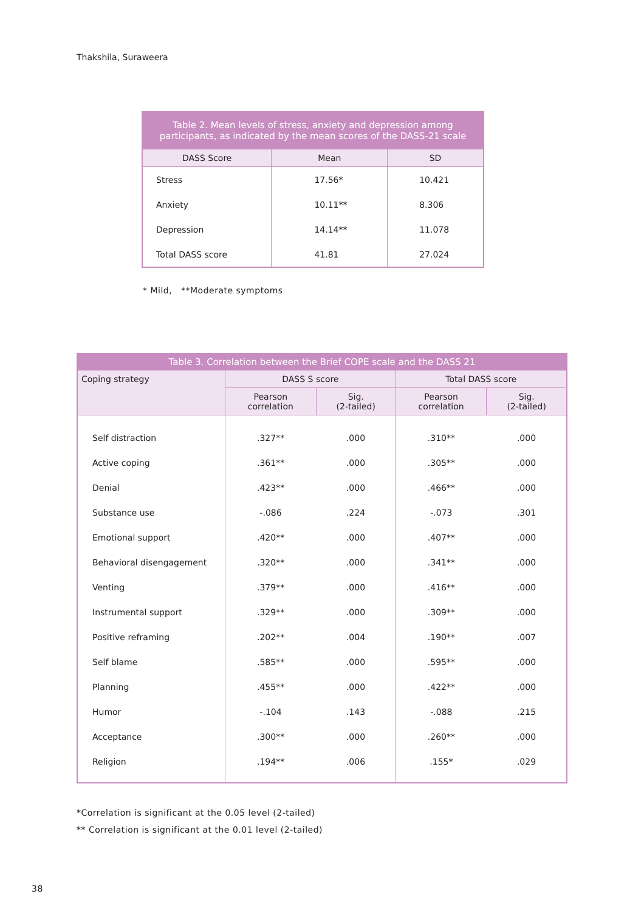Thakshila, Suraweera
| Table 2. Mean levels of stress, anxiety and depression among participants, as indicated by the mean scores of the DASS-21 scale | | |
| --- | --- | --- |
| DASS Score | Mean | SD |
| Stress | 17.56* | 10.421 |
| Anxiety | 10.11** | 8.306 |
| Depression | 14.14** | 11.078 |
| Total DASS score | 41.81 | 27.024 |
* Mild, **Moderate symptoms
| Table 3. Correlation between the Brief COPE scale and the DASS 21 | | | | |
| --- | --- | --- | --- | --- |
| Coping strategy | DASS S score | | Total DASS score | |
| | Pearson correlation | Sig. (2-tailed) | Pearson correlation | Sig. (2-tailed) |
| Self distraction | .327** | .000 | .310** | .000 |
| Active coping | .361** | .000 | .305** | .000 |
| Denial | .423** | .000 | .466** | .000 |
| Substance use | -.086 | .224 | -.073 | .301 |
| Emotional support | .420** | .000 | .407** | .000 |
| Behavioral disengagement | .320** | .000 | .341** | .000 |
| Venting | .379** | .000 | .416** | .000 |
| Instrumental support | .329** | .000 | .309** | .000 |
| Positive reframing | .202** | .004 | .190** | .007 |
| Self blame | .585** | .000 | .595** | .000 |
| Planning | .455** | .000 | .422** | .000 |
| Humor | -.104 | .143 | -.088 | .215 |
| Acceptance | .300** | .000 | .260** | .000 |
| Religion | .194** | .006 | .155* | .029 |
*Correlation is significant at the 0.05 level (2-tailed)
** Correlation is significant at the 0.01 level (2-tailed)
38